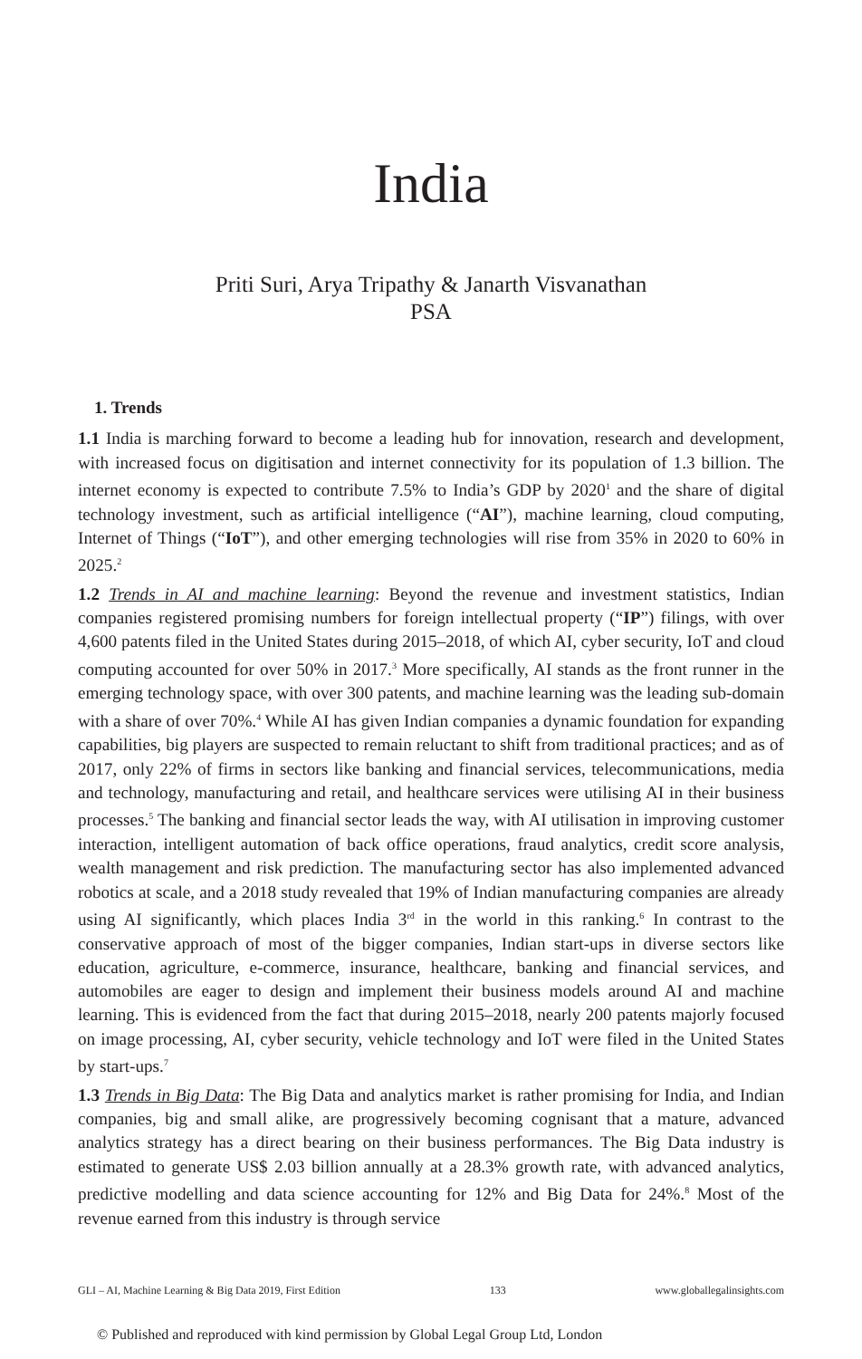India
Priti Suri, Arya Tripathy & Janarth Visvanathan
PSA
1. Trends
1.1 India is marching forward to become a leading hub for innovation, research and development, with increased focus on digitisation and internet connectivity for its population of 1.3 billion. The internet economy is expected to contribute 7.5% to India’s GDP by 2020<sup>1</sup> and the share of digital technology investment, such as artificial intelligence (“AI”), machine learning, cloud computing, Internet of Things (“IoT”), and other emerging technologies will rise from 35% in 2020 to 60% in 2025.<sup>2</sup>
1.2 Trends in AI and machine learning: Beyond the revenue and investment statistics, Indian companies registered promising numbers for foreign intellectual property (“IP”) filings, with over 4,600 patents filed in the United States during 2015–2018, of which AI, cyber security, IoT and cloud computing accounted for over 50% in 2017.<sup>3</sup> More specifically, AI stands as the front runner in the emerging technology space, with over 300 patents, and machine learning was the leading sub-domain with a share of over 70%.<sup>4</sup> While AI has given Indian companies a dynamic foundation for expanding capabilities, big players are suspected to remain reluctant to shift from traditional practices; and as of 2017, only 22% of firms in sectors like banking and financial services, telecommunications, media and technology, manufacturing and retail, and healthcare services were utilising AI in their business processes.<sup>5</sup> The banking and financial sector leads the way, with AI utilisation in improving customer interaction, intelligent automation of back office operations, fraud analytics, credit score analysis, wealth management and risk prediction. The manufacturing sector has also implemented advanced robotics at scale, and a 2018 study revealed that 19% of Indian manufacturing companies are already using AI significantly, which places India 3<sup>rd</sup> in the world in this ranking.<sup>6</sup> In contrast to the conservative approach of most of the bigger companies, Indian start-ups in diverse sectors like education, agriculture, e-commerce, insurance, healthcare, banking and financial services, and automobiles are eager to design and implement their business models around AI and machine learning. This is evidenced from the fact that during 2015–2018, nearly 200 patents majorly focused on image processing, AI, cyber security, vehicle technology and IoT were filed in the United States by start-ups.<sup>7</sup>
1.3 Trends in Big Data: The Big Data and analytics market is rather promising for India, and Indian companies, big and small alike, are progressively becoming cognisant that a mature, advanced analytics strategy has a direct bearing on their business performances. The Big Data industry is estimated to generate US$ 2.03 billion annually at a 28.3% growth rate, with advanced analytics, predictive modelling and data science accounting for 12% and Big Data for 24%.<sup>8</sup> Most of the revenue earned from this industry is through service
GLI – AI, Machine Learning & Big Data 2019, First Edition 133 www.globallegalinsights.com
© Published and reproduced with kind permission by Global Legal Group Ltd, London